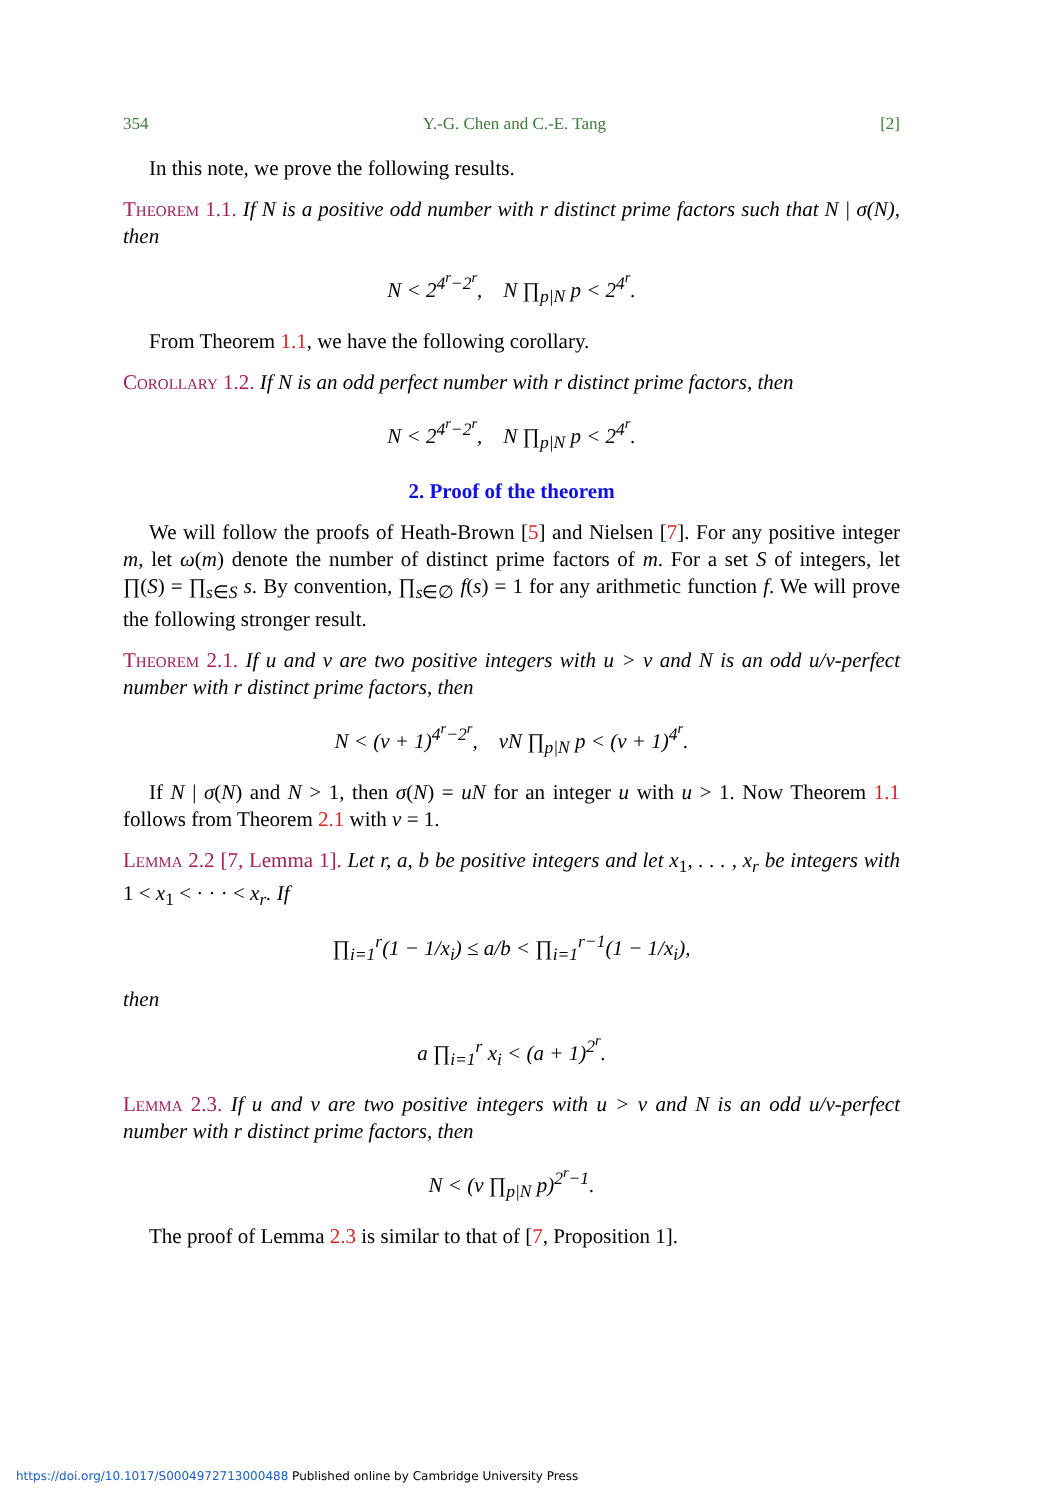354 Y.-G. Chen and C.-E. Tang [2]
In this note, we prove the following results.
Theorem 1.1. If N is a positive odd number with r distinct prime factors such that N | σ(N), then
N < 2<sup>4<sup>r</sup>−2<sup>r</sup></sup>, N ∏<sub>p|N</sub> p < 2<sup>4<sup>r</sup></sup>.
From Theorem 1.1, we have the following corollary.
Corollary 1.2. If N is an odd perfect number with r distinct prime factors, then
N < 2<sup>4<sup>r</sup>−2<sup>r</sup></sup>, N ∏<sub>p|N</sub> p < 2<sup>4<sup>r</sup></sup>.
2. Proof of the theorem
We will follow the proofs of Heath-Brown [5] and Nielsen [7]. For any positive integer m, let ω(m) denote the number of distinct prime factors of m. For a set S of integers, let ∏(S) = ∏<sub>s∈S</sub> s. By convention, ∏<sub>s∈∅</sub> f(s) = 1 for any arithmetic function f. We will prove the following stronger result.
Theorem 2.1. If u and v are two positive integers with u > v and N is an odd u/v-perfect number with r distinct prime factors, then
N < (v + 1)<sup>4<sup>r</sup>−2<sup>r</sup></sup>, vN ∏<sub>p|N</sub> p < (v + 1)<sup>4<sup>r</sup></sup>.
If N | σ(N) and N > 1, then σ(N) = uN for an integer u with u > 1. Now Theorem 1.1 follows from Theorem 2.1 with v = 1.
Lemma 2.2 [7, Lemma 1]. Let r, a, b be positive integers and let x<sub>1</sub>, . . . , x<sub>r</sub> be integers with 1 < x<sub>1</sub> < · · · < x<sub>r</sub>. If
∏<sub>i=1</sub><sup>r</sup>(1 − 1/x<sub>i</sub>) ≤ a/b < ∏<sub>i=1</sub><sup>r−1</sup>(1 − 1/x<sub>i</sub>),
then
a ∏<sub>i=1</sub><sup>r</sup> x<sub>i</sub> < (a + 1)<sup>2<sup>r</sup></sup>.
Lemma 2.3. If u and v are two positive integers with u > v and N is an odd u/v-perfect number with r distinct prime factors, then
N < (v ∏<sub>p|N</sub> p)<sup>2<sup>r</sup>−1</sup>.
The proof of Lemma 2.3 is similar to that of [7, Proposition 1].
https://doi.org/10.1017/S0004972713000488 Published online by Cambridge University Press